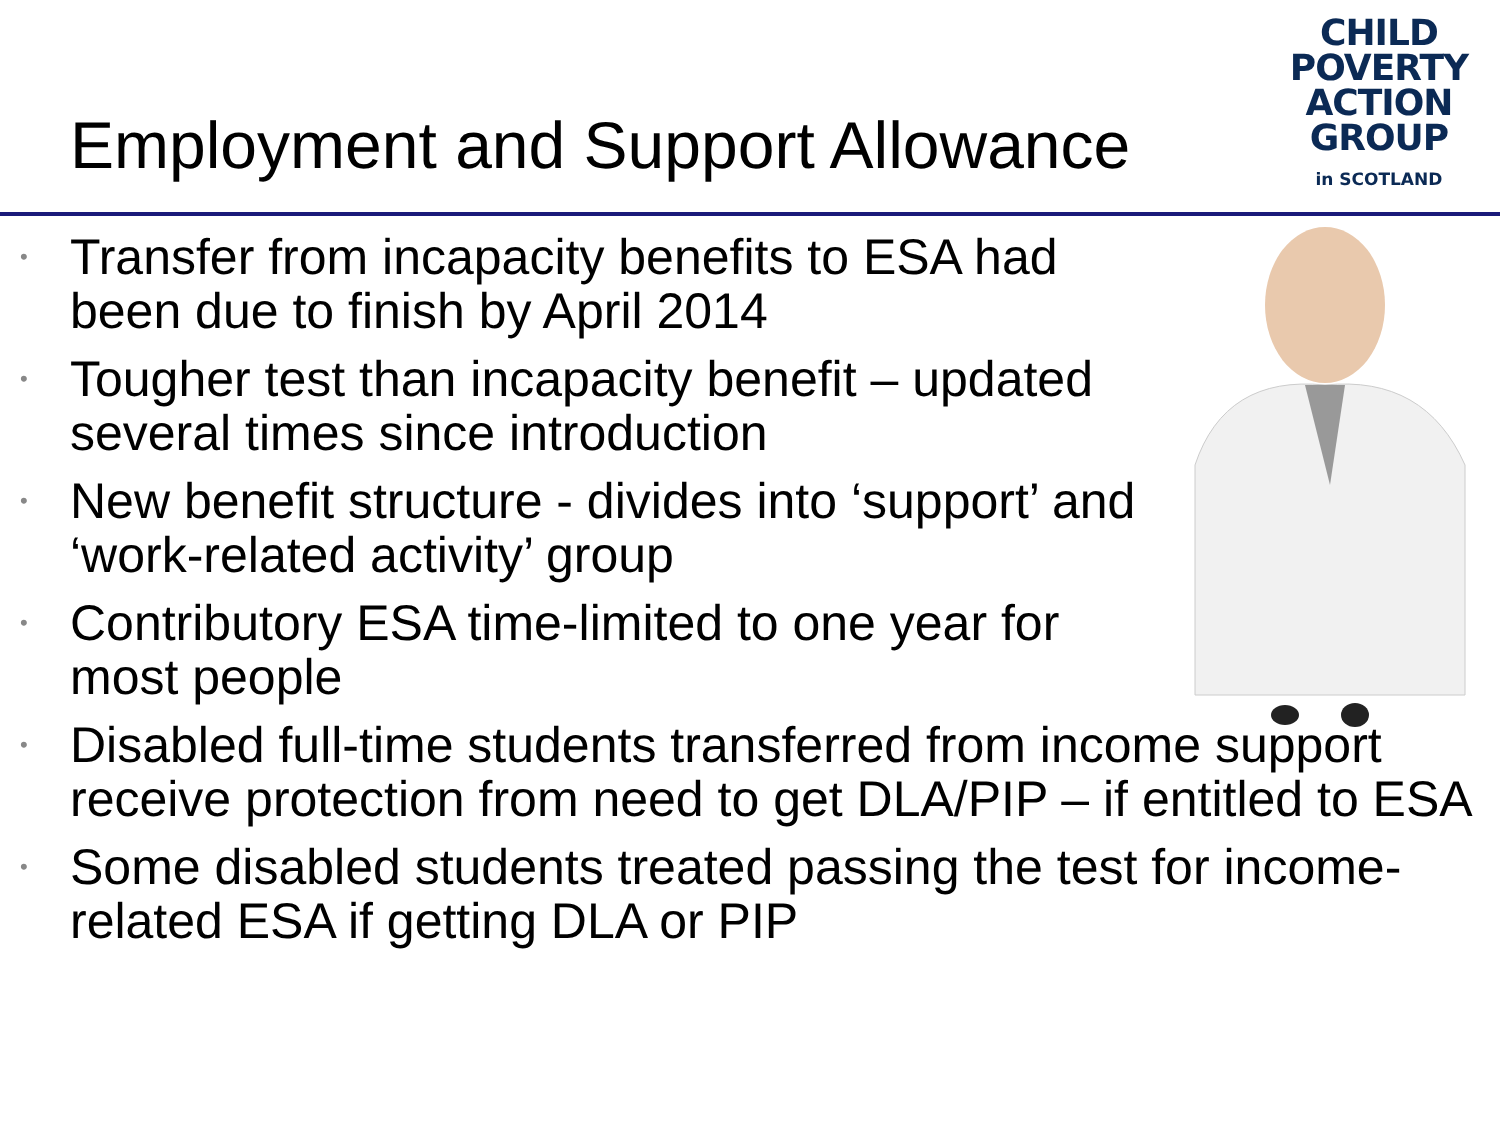Employment and Support Allowance
CHILD
POVERTY
ACTION
GROUP
in SCOTLAND
• Transfer from incapacity benefits to ESA had been due to finish by April 2014
• Tougher test than incapacity benefit – updated several times since introduction
• New benefit structure - divides into ‘support’ and ‘work-related activity’ group
• Contributory ESA time-limited to one year for most people
• Disabled full-time students transferred from income support receive protection from need to get DLA/PIP – if entitled to ESA
• Some disabled students treated passing the test for income-related ESA if getting DLA or PIP